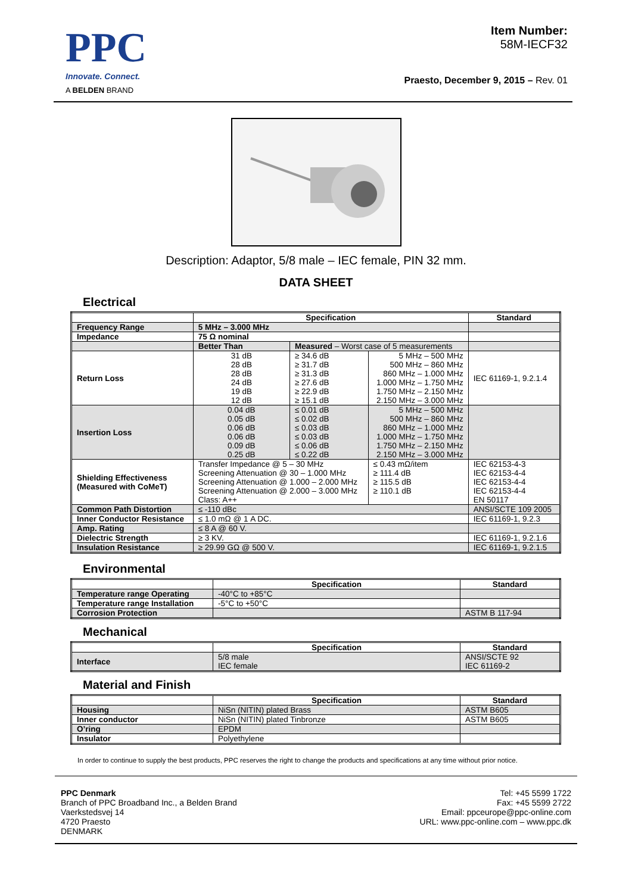PPC
Innovate. Connect.
A BELDEN BRAND
Item Number:
58M-IECF32
Praesto, December 9, 2015 – Rev. 01
Description: Adaptor, 5/8 male – IEC female, PIN 32 mm.
DATA SHEET
Electrical
| | Specification | | | Standard |
| --- | --- | --- | --- | --- |
| Frequency Range | 5 MHz – 3.000 MHz | | | |
| Impedance | 75 Ω nominal | | | |
| | Better Than | Measured – Worst case of 5 measurements | | |
| Return Loss | 31 dB 28 dB 28 dB 24 dB 19 dB 12 dB | ≥ 34.6 dB ≥ 31.7 dB ≥ 31.3 dB ≥ 27.6 dB ≥ 22.9 dB ≥ 15.1 dB | 5 MHz – 500 MHz 500 MHz – 860 MHz 860 MHz – 1.000 MHz 1.000 MHz – 1.750 MHz 1.750 MHz – 2.150 MHz 2.150 MHz – 3.000 MHz | IEC 61169-1, 9.2.1.4 |
| Insertion Loss | 0.04 dB 0.05 dB 0.06 dB 0.06 dB 0.09 dB 0.25 dB | ≤ 0.01 dB ≤ 0.02 dB ≤ 0.03 dB ≤ 0.03 dB ≤ 0.06 dB ≤ 0.22 dB | 5 MHz – 500 MHz 500 MHz – 860 MHz 860 MHz – 1.000 MHz 1.000 MHz – 1.750 MHz 1.750 MHz – 2.150 MHz 2.150 MHz – 3.000 MHz | |
| Shielding Effectiveness (Measured with CoMeT) | Transfer Impedance @ 5 – 30 MHz Screening Attenuation @ 30 – 1.000 MHz Screening Attenuation @ 1.000 – 2.000 MHz Screening Attenuation @ 2.000 – 3.000 MHz Class: A++ | | ≤ 0.43 mΩ/item ≥ 111.4 dB ≥ 115.5 dB ≥ 110.1 dB | IEC 62153-4-3 IEC 62153-4-4 IEC 62153-4-4 IEC 62153-4-4 EN 50117 |
| Common Path Distortion | ≤ -110 dBc | | | ANSI/SCTE 109 2005 |
| Inner Conductor Resistance | ≤ 1.0 mΩ @ 1 A DC. | | | IEC 61169-1, 9.2.3 |
| Amp. Rating | ≤ 8 A @ 60 V. | | | |
| Dielectric Strength | ≥ 3 KV. | | | IEC 61169-1, 9.2.1.6 |
| Insulation Resistance | ≥ 29.99 GΩ @ 500 V. | | | IEC 61169-1, 9.2.1.5 |
Environmental
| | Specification | Standard |
| --- | --- | --- |
| Temperature range Operating | -40°C to +85°C | |
| Temperature range Installation | -5°C to +50°C | |
| Corrosion Protection | | ASTM B 117-94 |
Mechanical
| | Specification | Standard |
| --- | --- | --- |
| Interface | 5/8 male IEC female | ANSI/SCTE 92 IEC 61169-2 |
Material and Finish
| | Specification | Standard |
| --- | --- | --- |
| Housing | NiSn (NITIN) plated Brass | ASTM B605 |
| Inner conductor | NiSn (NITIN) plated Tinbronze | ASTM B605 |
| O’ring | EPDM | |
| Insulator | Polyethylene | |
In order to continue to supply the best products, PPC reserves the right to change the products and specifications at any time without prior notice.
PPC Denmark
Branch of PPC Broadband Inc., a Belden Brand
Vaerkstedsvej 14
4720 Praesto
DENMARK
Tel: +45 5599 1722
Fax: +45 5599 2722
Email: ppceurope@ppc-online.com
URL: www.ppc-online.com – www.ppc.dk